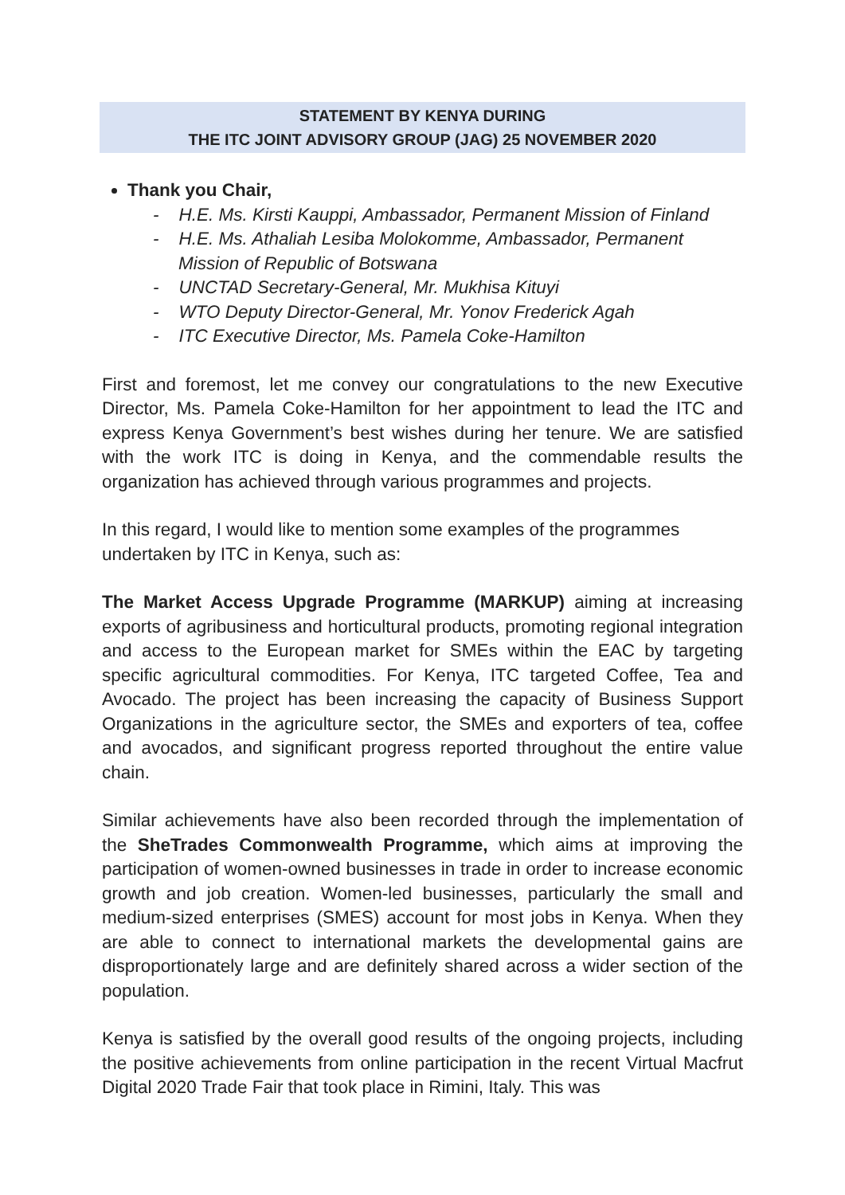STATEMENT BY KENYA DURING
THE ITC JOINT ADVISORY GROUP (JAG) 25 NOVEMBER 2020
Thank you Chair,
- H.E. Ms. Kirsti Kauppi, Ambassador, Permanent Mission of Finland
- H.E. Ms. Athaliah Lesiba Molokomme, Ambassador, Permanent Mission of Republic of Botswana
- UNCTAD Secretary-General, Mr. Mukhisa Kituyi
- WTO Deputy Director-General, Mr. Yonov Frederick Agah
- ITC Executive Director, Ms. Pamela Coke-Hamilton
First and foremost, let me convey our congratulations to the new Executive Director, Ms. Pamela Coke-Hamilton for her appointment to lead the ITC and express Kenya Government’s best wishes during her tenure. We are satisfied with the work ITC is doing in Kenya, and the commendable results the organization has achieved through various programmes and projects.
In this regard, I would like to mention some examples of the programmes undertaken by ITC in Kenya, such as:
The Market Access Upgrade Programme (MARKUP) aiming at increasing exports of agribusiness and horticultural products, promoting regional integration and access to the European market for SMEs within the EAC by targeting specific agricultural commodities. For Kenya, ITC targeted Coffee, Tea and Avocado. The project has been increasing the capacity of Business Support Organizations in the agriculture sector, the SMEs and exporters of tea, coffee and avocados, and significant progress reported throughout the entire value chain.
Similar achievements have also been recorded through the implementation of the SheTrades Commonwealth Programme, which aims at improving the participation of women-owned businesses in trade in order to increase economic growth and job creation. Women-led businesses, particularly the small and medium-sized enterprises (SMES) account for most jobs in Kenya. When they are able to connect to international markets the developmental gains are disproportionately large and are definitely shared across a wider section of the population.
Kenya is satisfied by the overall good results of the ongoing projects, including the positive achievements from online participation in the recent Virtual Macfrut Digital 2020 Trade Fair that took place in Rimini, Italy. This was